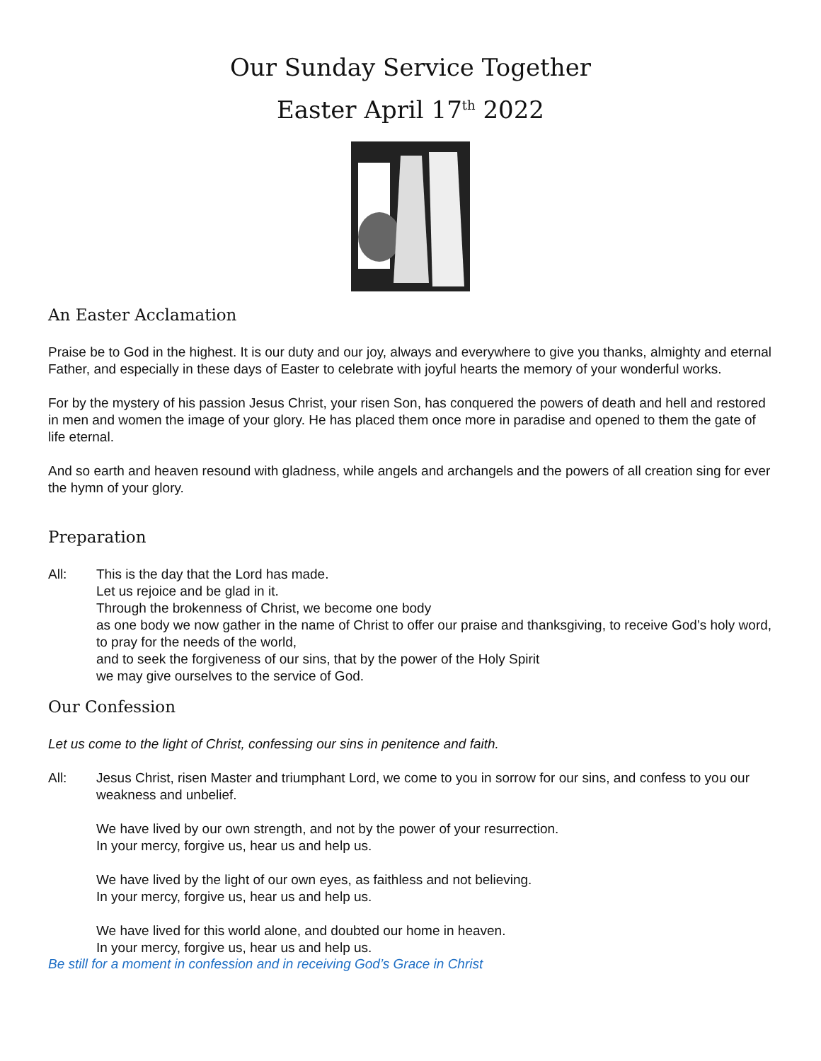Our Sunday Service Together
Easter April 17<sup>th</sup> 2022
An Easter Acclamation
Praise be to God in the highest. It is our duty and our joy, always and everywhere to give you thanks, almighty and eternal Father, and especially in these days of Easter to celebrate with joyful hearts the memory of your wonderful works.
For by the mystery of his passion Jesus Christ, your risen Son, has conquered the powers of death and hell and restored in men and women the image of your glory. He has placed them once more in paradise and opened to them the gate of life eternal.
And so earth and heaven resound with gladness, while angels and archangels and the powers of all creation sing for ever the hymn of your glory.
Preparation
All: This is the day that the Lord has made.
Let us rejoice and be glad in it.
Through the brokenness of Christ, we become one body
as one body we now gather in the name of Christ to offer our praise and thanksgiving, to receive God’s holy word, to pray for the needs of the world,
and to seek the forgiveness of our sins, that by the power of the Holy Spirit
we may give ourselves to the service of God.
Our Confession
Let us come to the light of Christ, confessing our sins in penitence and faith.
All: Jesus Christ, risen Master and triumphant Lord, we come to you in sorrow for our sins, and confess to you our weakness and unbelief.
We have lived by our own strength, and not by the power of your resurrection.
In your mercy, forgive us, hear us and help us.
We have lived by the light of our own eyes, as faithless and not believing.
In your mercy, forgive us, hear us and help us.
We have lived for this world alone, and doubted our home in heaven.
In your mercy, forgive us, hear us and help us.
Be still for a moment in confession and in receiving God’s Grace in Christ